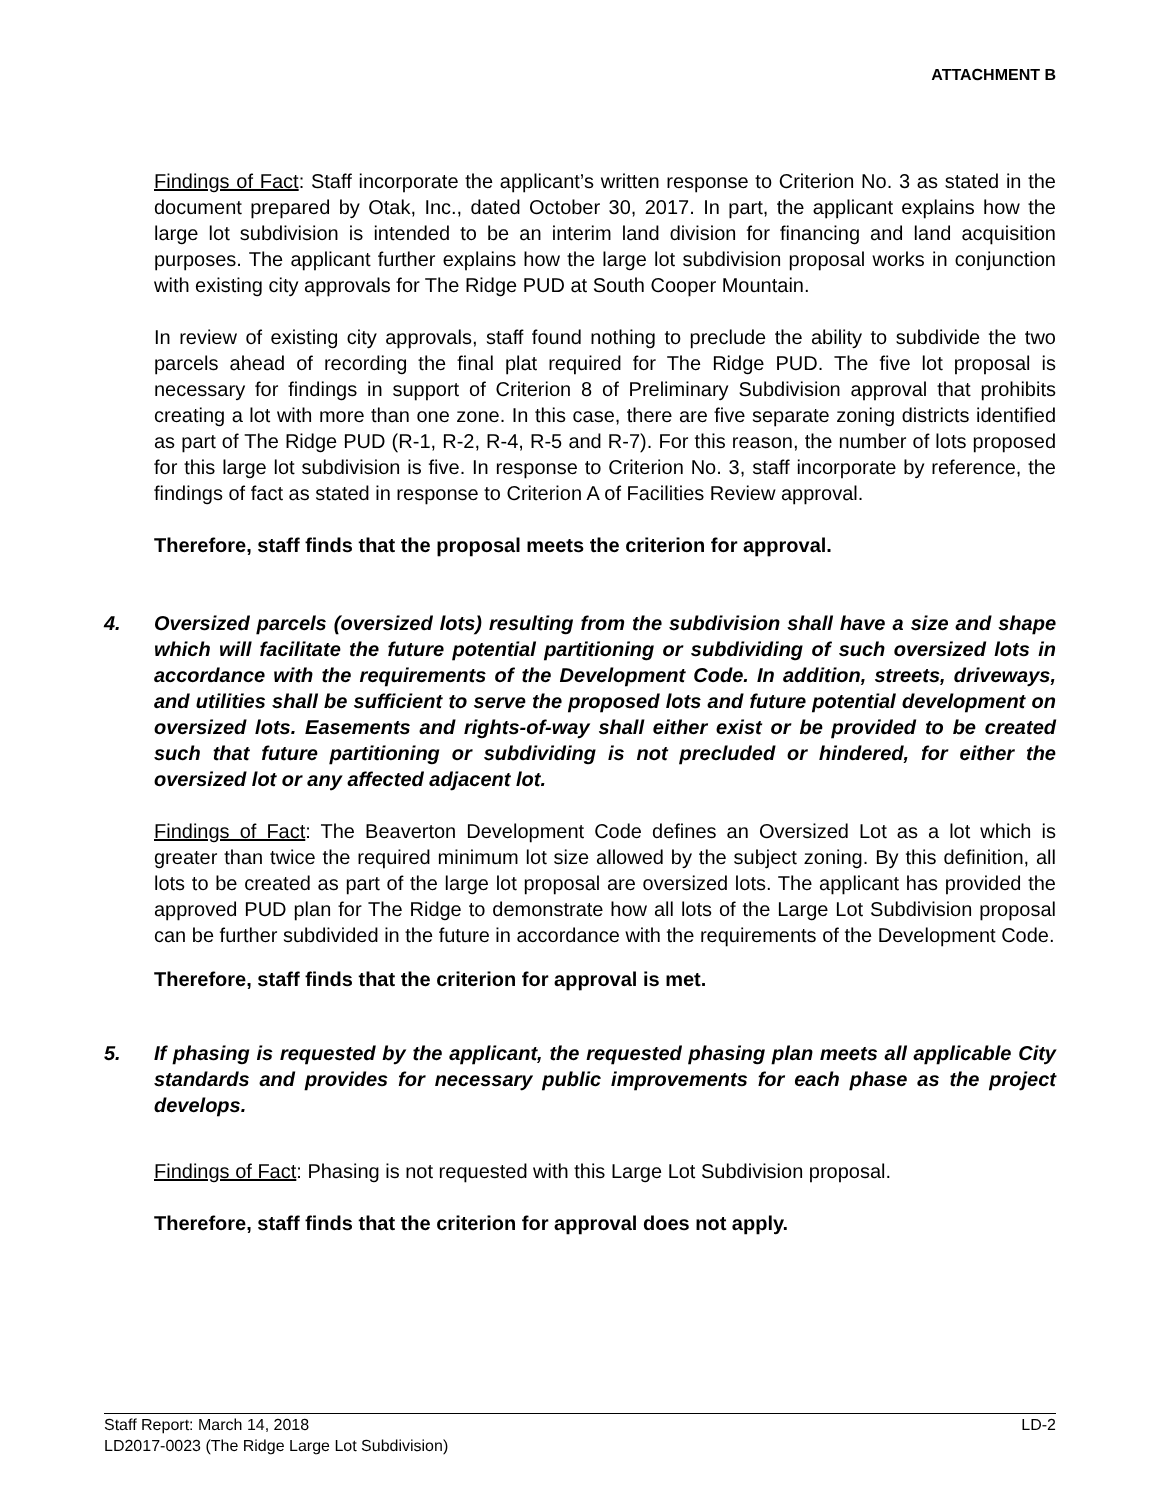ATTACHMENT B
Findings of Fact: Staff incorporate the applicant’s written response to Criterion No. 3 as stated in the document prepared by Otak, Inc., dated October 30, 2017. In part, the applicant explains how the large lot subdivision is intended to be an interim land division for financing and land acquisition purposes. The applicant further explains how the large lot subdivision proposal works in conjunction with existing city approvals for The Ridge PUD at South Cooper Mountain.
In review of existing city approvals, staff found nothing to preclude the ability to subdivide the two parcels ahead of recording the final plat required for The Ridge PUD. The five lot proposal is necessary for findings in support of Criterion 8 of Preliminary Subdivision approval that prohibits creating a lot with more than one zone. In this case, there are five separate zoning districts identified as part of The Ridge PUD (R-1, R-2, R-4, R-5 and R-7). For this reason, the number of lots proposed for this large lot subdivision is five. In response to Criterion No. 3, staff incorporate by reference, the findings of fact as stated in response to Criterion A of Facilities Review approval.
Therefore, staff finds that the proposal meets the criterion for approval.
4. Oversized parcels (oversized lots) resulting from the subdivision shall have a size and shape which will facilitate the future potential partitioning or subdividing of such oversized lots in accordance with the requirements of the Development Code. In addition, streets, driveways, and utilities shall be sufficient to serve the proposed lots and future potential development on oversized lots. Easements and rights-of-way shall either exist or be provided to be created such that future partitioning or subdividing is not precluded or hindered, for either the oversized lot or any affected adjacent lot.
Findings of Fact: The Beaverton Development Code defines an Oversized Lot as a lot which is greater than twice the required minimum lot size allowed by the subject zoning. By this definition, all lots to be created as part of the large lot proposal are oversized lots. The applicant has provided the approved PUD plan for The Ridge to demonstrate how all lots of the Large Lot Subdivision proposal can be further subdivided in the future in accordance with the requirements of the Development Code.
Therefore, staff finds that the criterion for approval is met.
5. If phasing is requested by the applicant, the requested phasing plan meets all applicable City standards and provides for necessary public improvements for each phase as the project develops.
Findings of Fact: Phasing is not requested with this Large Lot Subdivision proposal.
Therefore, staff finds that the criterion for approval does not apply.
Staff Report: March 14, 2018 LD-2
LD2017-0023 (The Ridge Large Lot Subdivision)